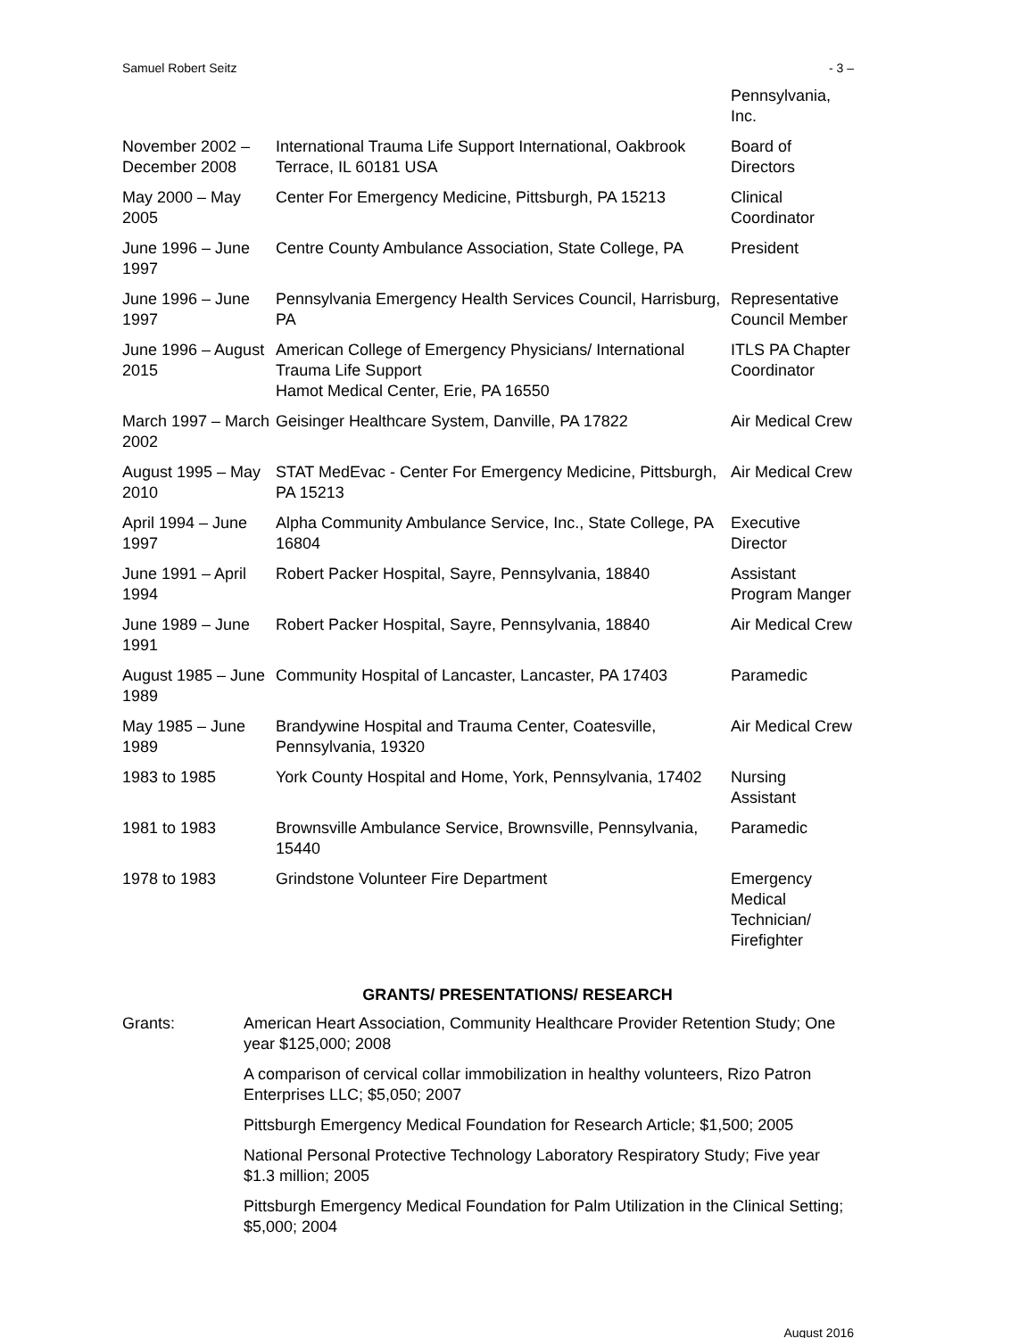Samuel Robert Seitz - 3 –
| | | Pennsylvania, Inc. |
| November 2002 – December 2008 | International Trauma Life Support International, Oakbrook Terrace, IL 60181 USA | Board of Directors |
| May 2000 – May 2005 | Center For Emergency Medicine, Pittsburgh, PA 15213 | Clinical Coordinator |
| June 1996 – June 1997 | Centre County Ambulance Association, State College, PA | President |
| June 1996 – June 1997 | Pennsylvania Emergency Health Services Council, Harrisburg, PA | Representative Council Member |
| June 1996 – August 2015 | American College of Emergency Physicians/ International Trauma Life Support Hamot Medical Center, Erie, PA 16550 | ITLS PA Chapter Coordinator |
| March 1997 – March 2002 | Geisinger Healthcare System, Danville, PA 17822 | Air Medical Crew |
| August 1995 – May 2010 | STAT MedEvac - Center For Emergency Medicine, Pittsburgh, PA 15213 | Air Medical Crew |
| April 1994 – June 1997 | Alpha Community Ambulance Service, Inc., State College, PA 16804 | Executive Director |
| June 1991 – April 1994 | Robert Packer Hospital, Sayre, Pennsylvania, 18840 | Assistant Program Manger |
| June 1989 – June 1991 | Robert Packer Hospital, Sayre, Pennsylvania, 18840 | Air Medical Crew |
| August 1985 – June 1989 | Community Hospital of Lancaster, Lancaster, PA 17403 | Paramedic |
| May 1985 – June 1989 | Brandywine Hospital and Trauma Center, Coatesville, Pennsylvania, 19320 | Air Medical Crew |
| 1983 to 1985 | York County Hospital and Home, York, Pennsylvania, 17402 | Nursing Assistant |
| 1981 to 1983 | Brownsville Ambulance Service, Brownsville, Pennsylvania, 15440 | Paramedic |
| 1978 to 1983 | Grindstone Volunteer Fire Department | Emergency Medical Technician/ Firefighter |
GRANTS/ PRESENTATIONS/ RESEARCH
Grants: American Heart Association, Community Healthcare Provider Retention Study; One year $125,000; 2008
A comparison of cervical collar immobilization in healthy volunteers, Rizo Patron Enterprises LLC; $5,050; 2007
Pittsburgh Emergency Medical Foundation for Research Article; $1,500; 2005
National Personal Protective Technology Laboratory Respiratory Study; Five year $1.3 million; 2005
Pittsburgh Emergency Medical Foundation for Palm Utilization in the Clinical Setting; $5,000; 2004
August 2016